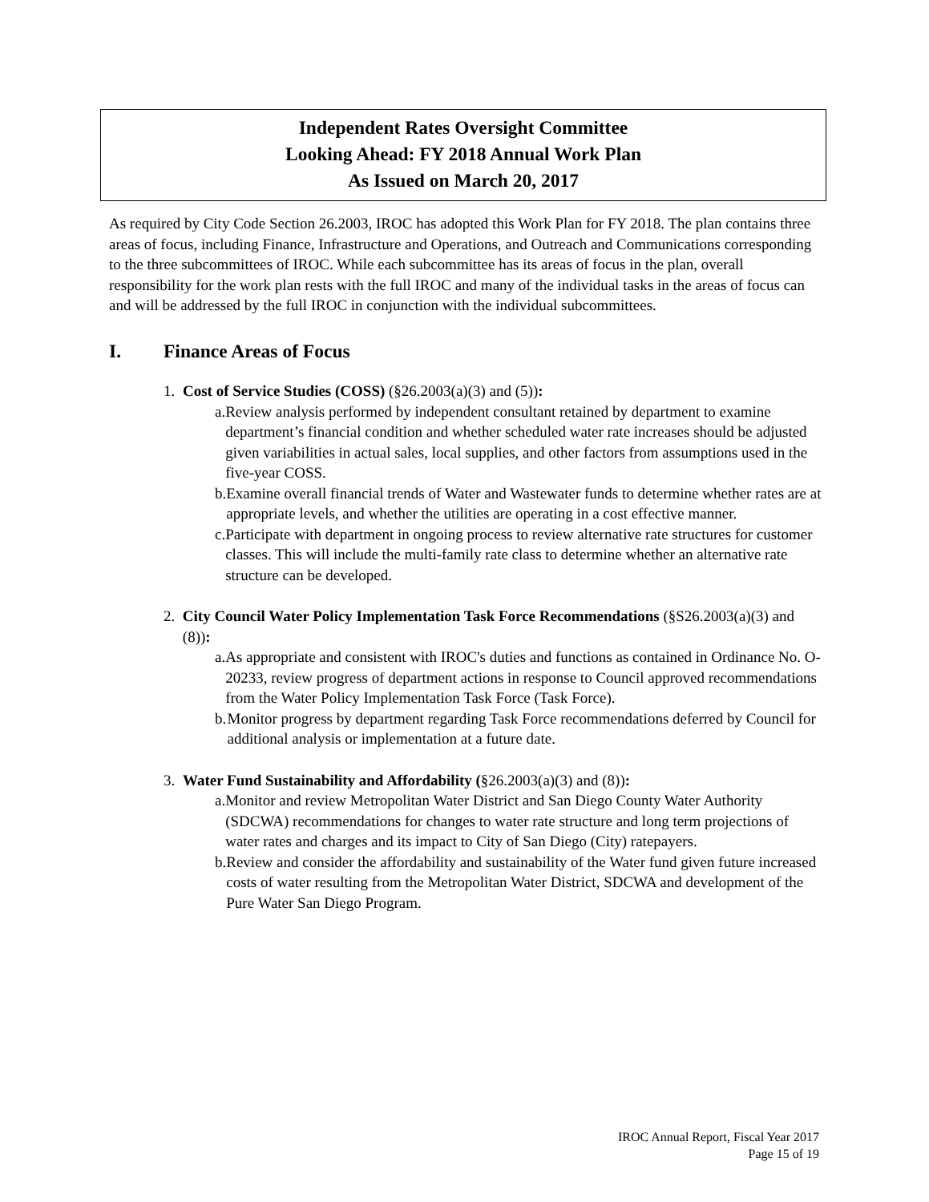Independent Rates Oversight Committee
Looking Ahead: FY 2018 Annual Work Plan
As Issued on March 20, 2017
As required by City Code Section 26.2003, IROC has adopted this Work Plan for FY 2018. The plan contains three areas of focus, including Finance, Infrastructure and Operations, and Outreach and Communications corresponding to the three subcommittees of IROC. While each subcommittee has its areas of focus in the plan, overall responsibility for the work plan rests with the full IROC and many of the individual tasks in the areas of focus can and will be addressed by the full IROC in conjunction with the individual subcommittees.
I. Finance Areas of Focus
1. Cost of Service Studies (COSS) (§26.2003(a)(3) and (5)):
a. Review analysis performed by independent consultant retained by department to examine department’s financial condition and whether scheduled water rate increases should be adjusted given variabilities in actual sales, local supplies, and other factors from assumptions used in the five-year COSS.
b. Examine overall financial trends of Water and Wastewater funds to determine whether rates are at appropriate levels, and whether the utilities are operating in a cost effective manner.
c. Participate with department in ongoing process to review alternative rate structures for customer classes. This will include the multi-family rate class to determine whether an alternative rate structure can be developed.
2. City Council Water Policy Implementation Task Force Recommendations (§S26.2003(a)(3) and (8)):
a. As appropriate and consistent with IROC's duties and functions as contained in Ordinance No. O-20233, review progress of department actions in response to Council approved recommendations from the Water Policy Implementation Task Force (Task Force).
b. Monitor progress by department regarding Task Force recommendations deferred by Council for additional analysis or implementation at a future date.
3. Water Fund Sustainability and Affordability (§26.2003(a)(3) and (8)):
a. Monitor and review Metropolitan Water District and San Diego County Water Authority (SDCWA) recommendations for changes to water rate structure and long term projections of water rates and charges and its impact to City of San Diego (City) ratepayers.
b. Review and consider the affordability and sustainability of the Water fund given future increased costs of water resulting from the Metropolitan Water District, SDCWA and development of the Pure Water San Diego Program.
IROC Annual Report, Fiscal Year 2017
Page 15 of 19